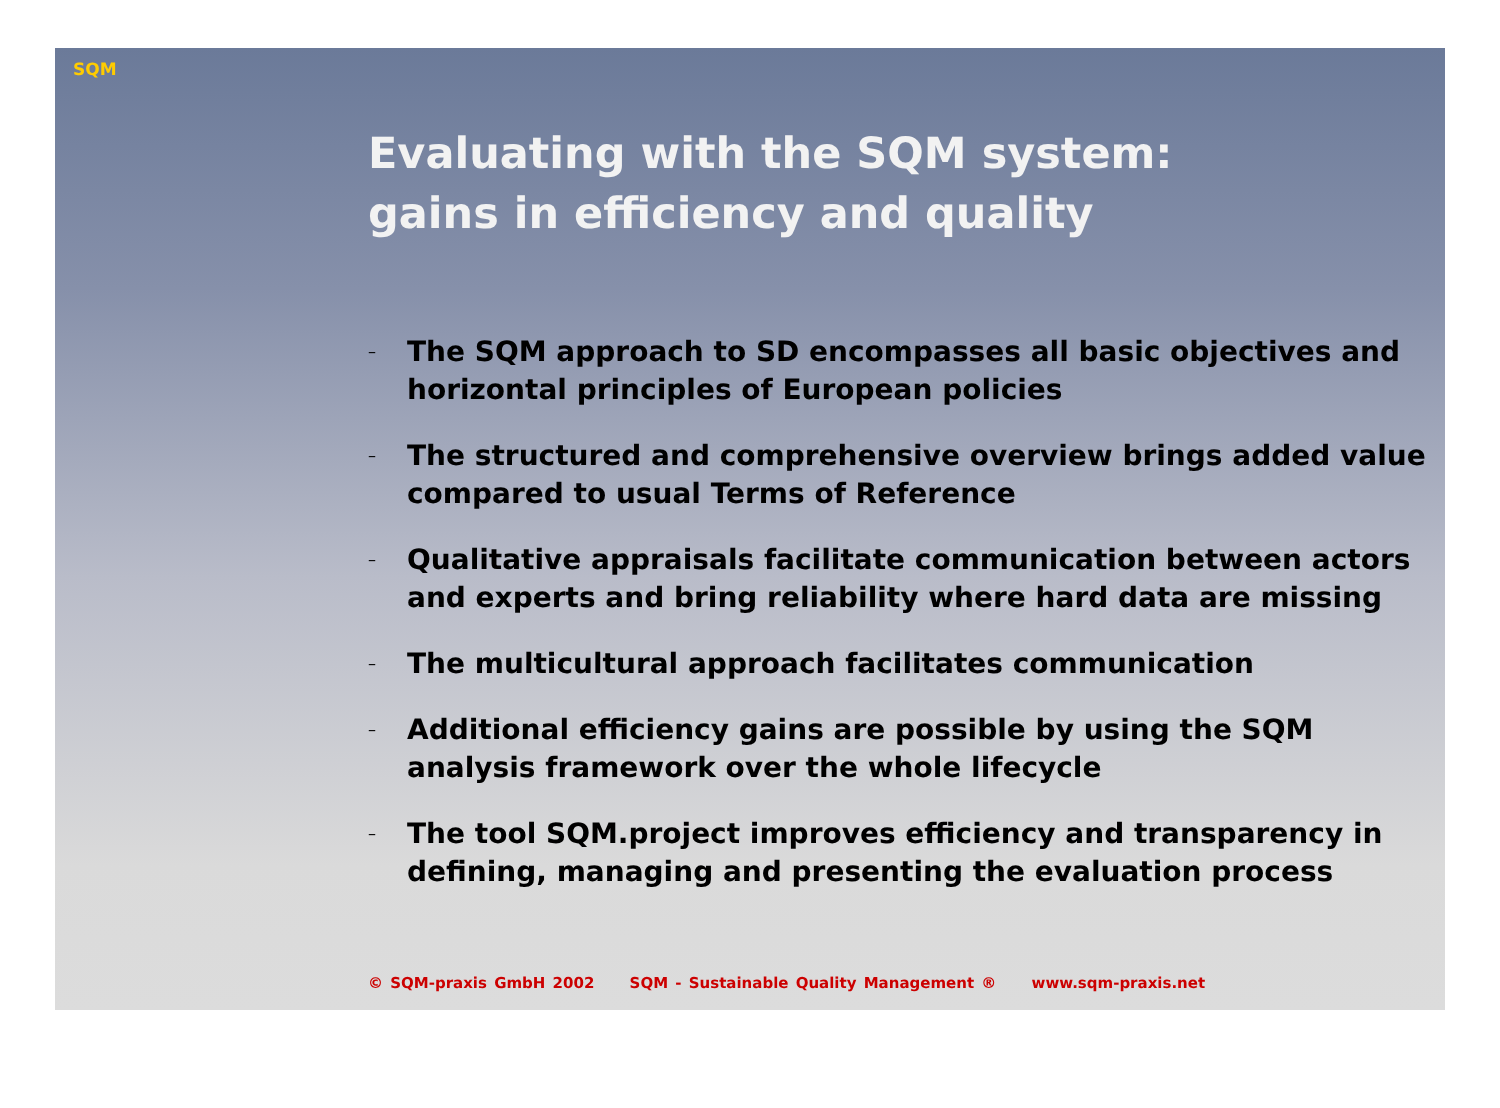SQM
Evaluating with the SQM system:
gains in efficiency and quality
– The SQM approach to SD encompasses all basic objectives and horizontal principles of European policies
– The structured and comprehensive overview brings added value compared to usual Terms of Reference
– Qualitative appraisals facilitate communication between actors and experts and bring reliability where hard data are missing
– The multicultural approach facilitates communication
– Additional efficiency gains are possible by using the SQM analysis framework over the whole lifecycle
– The tool SQM.project improves efficiency and transparency in defining, managing and presenting the evaluation process
© SQM-praxis GmbH 2002 SQM - Sustainable Quality Management ® www.sqm-praxis.net